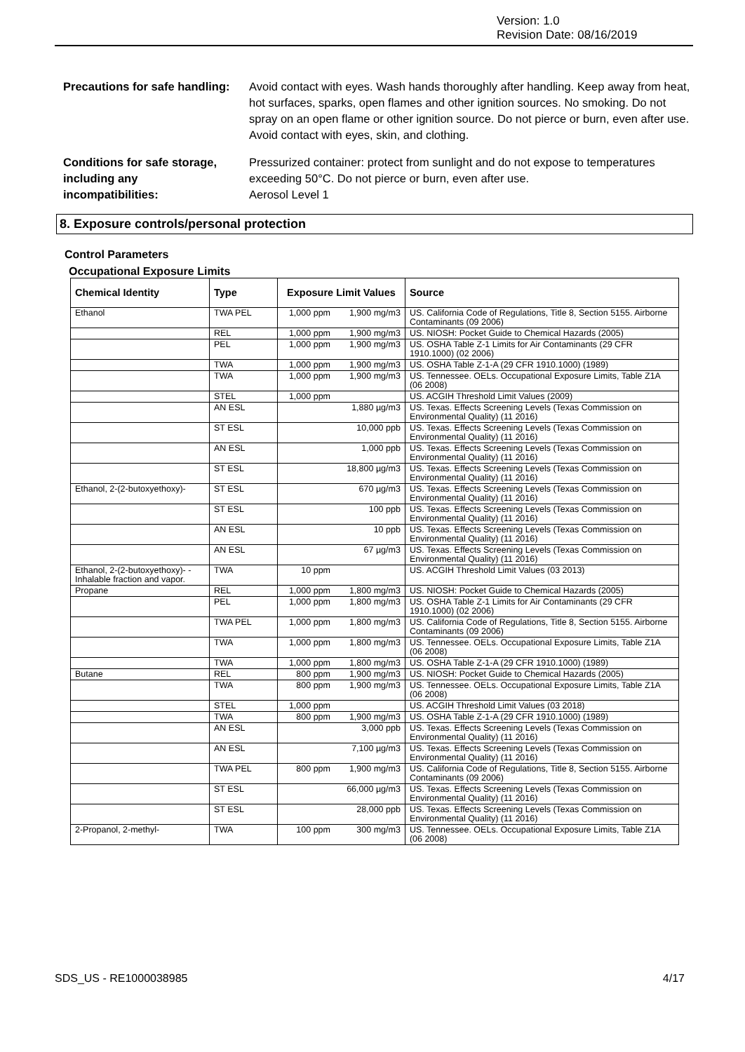Version: 1.0
Revision Date: 08/16/2019
Precautions for safe handling:
Avoid contact with eyes. Wash hands thoroughly after handling. Keep away from heat, hot surfaces, sparks, open flames and other ignition sources. No smoking. Do not spray on an open flame or other ignition source. Do not pierce or burn, even after use. Avoid contact with eyes, skin, and clothing.
Conditions for safe storage,
including any
incompatibilities:
Pressurized container: protect from sunlight and do not expose to temperatures exceeding 50°C. Do not pierce or burn, even after use.
Aerosol Level 1
8. Exposure controls/personal protection
Control Parameters
Occupational Exposure Limits
| Chemical Identity | Type | Exposure Limit Values | | Source |
| --- | --- | --- | --- | --- |
| Ethanol | TWA PEL | 1,000 ppm | 1,900 mg/m3 | US. California Code of Regulations, Title 8, Section 5155. Airborne Contaminants (09 2006) |
| | REL | 1,000 ppm | 1,900 mg/m3 | US. NIOSH: Pocket Guide to Chemical Hazards (2005) |
| | PEL | 1,000 ppm | 1,900 mg/m3 | US. OSHA Table Z-1 Limits for Air Contaminants (29 CFR 1910.1000) (02 2006) |
| | TWA | 1,000 ppm | 1,900 mg/m3 | US. OSHA Table Z-1-A (29 CFR 1910.1000) (1989) |
| | TWA | 1,000 ppm | 1,900 mg/m3 | US. Tennessee. OELs. Occupational Exposure Limits, Table Z1A (06 2008) |
| | STEL | 1,000 ppm | | US. ACGIH Threshold Limit Values (2009) |
| | AN ESL | | 1,880 µg/m3 | US. Texas. Effects Screening Levels (Texas Commission on Environmental Quality) (11 2016) |
| | ST ESL | | 10,000 ppb | US. Texas. Effects Screening Levels (Texas Commission on Environmental Quality) (11 2016) |
| | AN ESL | | 1,000 ppb | US. Texas. Effects Screening Levels (Texas Commission on Environmental Quality) (11 2016) |
| | ST ESL | | 18,800 µg/m3 | US. Texas. Effects Screening Levels (Texas Commission on Environmental Quality) (11 2016) |
| Ethanol, 2-(2-butoxyethoxy)- | ST ESL | | 670 µg/m3 | US. Texas. Effects Screening Levels (Texas Commission on Environmental Quality) (11 2016) |
| | ST ESL | | 100 ppb | US. Texas. Effects Screening Levels (Texas Commission on Environmental Quality) (11 2016) |
| | AN ESL | | 10 ppb | US. Texas. Effects Screening Levels (Texas Commission on Environmental Quality) (11 2016) |
| | AN ESL | | 67 µg/m3 | US. Texas. Effects Screening Levels (Texas Commission on Environmental Quality) (11 2016) |
| Ethanol, 2-(2-butoxyethoxy)- - Inhalable fraction and vapor. | TWA | 10 ppm | | US. ACGIH Threshold Limit Values (03 2013) |
| Propane | REL | 1,000 ppm | 1,800 mg/m3 | US. NIOSH: Pocket Guide to Chemical Hazards (2005) |
| | PEL | 1,000 ppm | 1,800 mg/m3 | US. OSHA Table Z-1 Limits for Air Contaminants (29 CFR 1910.1000) (02 2006) |
| | TWA PEL | 1,000 ppm | 1,800 mg/m3 | US. California Code of Regulations, Title 8, Section 5155. Airborne Contaminants (09 2006) |
| | TWA | 1,000 ppm | 1,800 mg/m3 | US. Tennessee. OELs. Occupational Exposure Limits, Table Z1A (06 2008) |
| | TWA | 1,000 ppm | 1,800 mg/m3 | US. OSHA Table Z-1-A (29 CFR 1910.1000) (1989) |
| Butane | REL | 800 ppm | 1,900 mg/m3 | US. NIOSH: Pocket Guide to Chemical Hazards (2005) |
| | TWA | 800 ppm | 1,900 mg/m3 | US. Tennessee. OELs. Occupational Exposure Limits, Table Z1A (06 2008) |
| | STEL | 1,000 ppm | | US. ACGIH Threshold Limit Values (03 2018) |
| | TWA | 800 ppm | 1,900 mg/m3 | US. OSHA Table Z-1-A (29 CFR 1910.1000) (1989) |
| | AN ESL | | 3,000 ppb | US. Texas. Effects Screening Levels (Texas Commission on Environmental Quality) (11 2016) |
| | AN ESL | | 7,100 µg/m3 | US. Texas. Effects Screening Levels (Texas Commission on Environmental Quality) (11 2016) |
| | TWA PEL | 800 ppm | 1,900 mg/m3 | US. California Code of Regulations, Title 8, Section 5155. Airborne Contaminants (09 2006) |
| | ST ESL | | 66,000 µg/m3 | US. Texas. Effects Screening Levels (Texas Commission on Environmental Quality) (11 2016) |
| | ST ESL | | 28,000 ppb | US. Texas. Effects Screening Levels (Texas Commission on Environmental Quality) (11 2016) |
| 2-Propanol, 2-methyl- | TWA | 100 ppm | 300 mg/m3 | US. Tennessee. OELs. Occupational Exposure Limits, Table Z1A (06 2008) |
SDS_US - RE1000038985 4/17